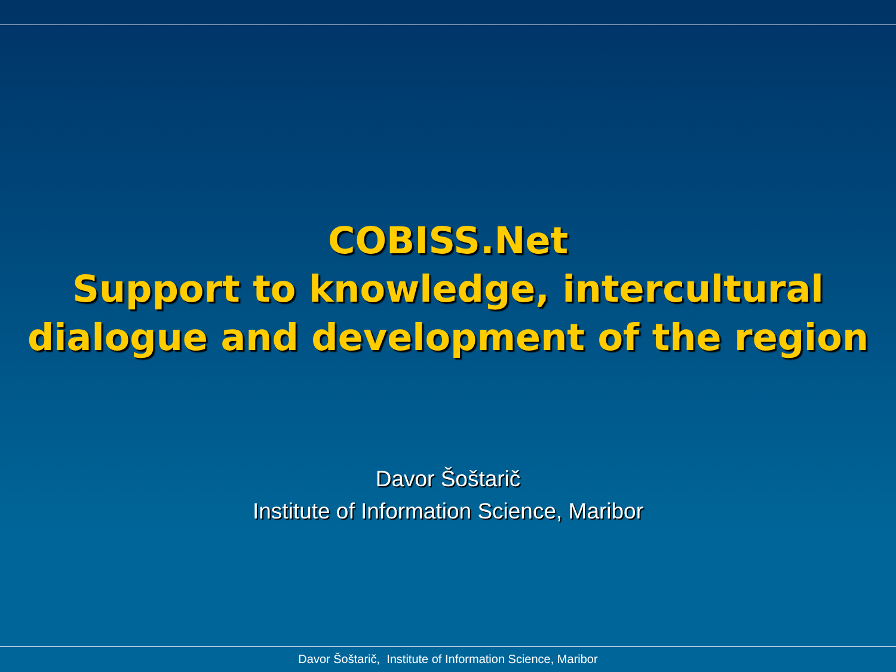COBISS.Net
Support to knowledge, intercultural dialogue and development of the region
Davor Šoštarič
Institute of Information Science, Maribor
Davor Šoštarič, Institute of Information Science, Maribor